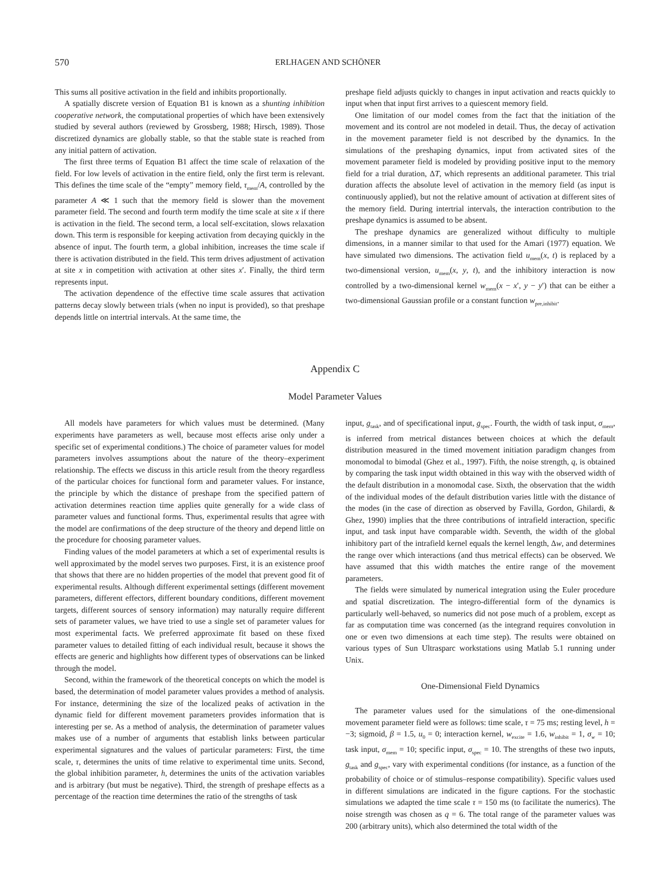570 ERLHAGEN AND SCHÖNER
This sums all positive activation in the field and inhibits proportionally.
A spatially discrete version of Equation B1 is known as a shunting inhibition cooperative network, the computational properties of which have been extensively studied by several authors (reviewed by Grossberg, 1988; Hirsch, 1989). Those discretized dynamics are globally stable, so that the stable state is reached from any initial pattern of activation.
The first three terms of Equation B1 affect the time scale of relaxation of the field. For low levels of activation in the entire field, only the first term is relevant. This defines the time scale of the “empty” memory field, τ<sub>mem</sub>/A, controlled by the parameter A ≪ 1 such that the memory field is slower than the movement parameter field. The second and fourth term modify the time scale at site x if there is activation in the field. The second term, a local self-excitation, slows relaxation down. This term is responsible for keeping activation from decaying quickly in the absence of input. The fourth term, a global inhibition, increases the time scale if there is activation distributed in the field. This term drives adjustment of activation at site x in competition with activation at other sites x′. Finally, the third term represents input.
The activation dependence of the effective time scale assures that activation patterns decay slowly between trials (when no input is provided), so that preshape depends little on intertrial intervals. At the same time, the
preshape field adjusts quickly to changes in input activation and reacts quickly to input when that input first arrives to a quiescent memory field.
One limitation of our model comes from the fact that the initiation of the movement and its control are not modeled in detail. Thus, the decay of activation in the movement parameter field is not described by the dynamics. In the simulations of the preshaping dynamics, input from activated sites of the movement parameter field is modeled by providing positive input to the memory field for a trial duration, ΔT, which represents an additional parameter. This trial duration affects the absolute level of activation in the memory field (as input is continuously applied), but not the relative amount of activation at different sites of the memory field. During intertrial intervals, the interaction contribution to the preshape dynamics is assumed to be absent.
The preshape dynamics are generalized without difficulty to multiple dimensions, in a manner similar to that used for the Amari (1977) equation. We have simulated two dimensions. The activation field u<sub>mem</sub>(x, t) is replaced by a two-dimensional version, u<sub>mem</sub>(x, y, t), and the inhibitory interaction is now controlled by a two-dimensional kernel w<sub>mem</sub>(x − x′, y − y′) that can be either a two-dimensional Gaussian profile or a constant function w<sub>pre,inhibit</sub>.
Appendix C
Model Parameter Values
All models have parameters for which values must be determined. (Many experiments have parameters as well, because most effects arise only under a specific set of experimental conditions.) The choice of parameter values for model parameters involves assumptions about the nature of the theory–experiment relationship. The effects we discuss in this article result from the theory regardless of the particular choices for functional form and parameter values. For instance, the principle by which the distance of preshape from the specified pattern of activation determines reaction time applies quite generally for a wide class of parameter values and functional forms. Thus, experimental results that agree with the model are confirmations of the deep structure of the theory and depend little on the procedure for choosing parameter values.
Finding values of the model parameters at which a set of experimental results is well approximated by the model serves two purposes. First, it is an existence proof that shows that there are no hidden properties of the model that prevent good fit of experimental results. Although different experimental settings (different movement parameters, different effectors, different boundary conditions, different movement targets, different sources of sensory information) may naturally require different sets of parameter values, we have tried to use a single set of parameter values for most experimental facts. We preferred approximate fit based on these fixed parameter values to detailed fitting of each individual result, because it shows the effects are generic and highlights how different types of observations can be linked through the model.
Second, within the framework of the theoretical concepts on which the model is based, the determination of model parameter values provides a method of analysis. For instance, determining the size of the localized peaks of activation in the dynamic field for different movement parameters provides information that is interesting per se. As a method of analysis, the determination of parameter values makes use of a number of arguments that establish links between particular experimental signatures and the values of particular parameters: First, the time scale, τ, determines the units of time relative to experimental time units. Second, the global inhibition parameter, h, determines the units of the activation variables and is arbitrary (but must be negative). Third, the strength of preshape effects as a percentage of the reaction time determines the ratio of the strengths of task
input, g<sub>task</sub>, and of specificational input, g<sub>spec</sub>. Fourth, the width of task input, σ<sub>mem</sub>, is inferred from metrical distances between choices at which the default distribution measured in the timed movement initiation paradigm changes from monomodal to bimodal (Ghez et al., 1997). Fifth, the noise strength, q, is obtained by comparing the task input width obtained in this way with the observed width of the default distribution in a monomodal case. Sixth, the observation that the width of the individual modes of the default distribution varies little with the distance of the modes (in the case of direction as observed by Favilla, Gordon, Ghilardi, & Ghez, 1990) implies that the three contributions of intrafield interaction, specific input, and task input have comparable width. Seventh, the width of the global inhibitory part of the intrafield kernel equals the kernel length, Δw, and determines the range over which interactions (and thus metrical effects) can be observed. We have assumed that this width matches the entire range of the movement parameters.
The fields were simulated by numerical integration using the Euler procedure and spatial discretization. The integro-differential form of the dynamics is particularly well-behaved, so numerics did not pose much of a problem, except as far as computation time was concerned (as the integrand requires convolution in one or even two dimensions at each time step). The results were obtained on various types of Sun Ultrasparc workstations using Matlab 5.1 running under Unix.
One-Dimensional Field Dynamics
The parameter values used for the simulations of the one-dimensional movement parameter field were as follows: time scale, τ = 75 ms; resting level, h = −3; sigmoid, β = 1.5, u<sub>0</sub> = 0; interaction kernel, w<sub>excite</sub> = 1.6, w<sub>inhibit</sub> = 1, σ<sub>w</sub> = 10; task input, σ<sub>mem</sub> = 10; specific input, σ<sub>spec</sub> = 10. The strengths of these two inputs, g<sub>task</sub> and g<sub>spec</sub>, vary with experimental conditions (for instance, as a function of the probability of choice or of stimulus–response compatibility). Specific values used in different simulations are indicated in the figure captions. For the stochastic simulations we adapted the time scale τ = 150 ms (to facilitate the numerics). The noise strength was chosen as q = 6. The total range of the parameter values was 200 (arbitrary units), which also determined the total width of the